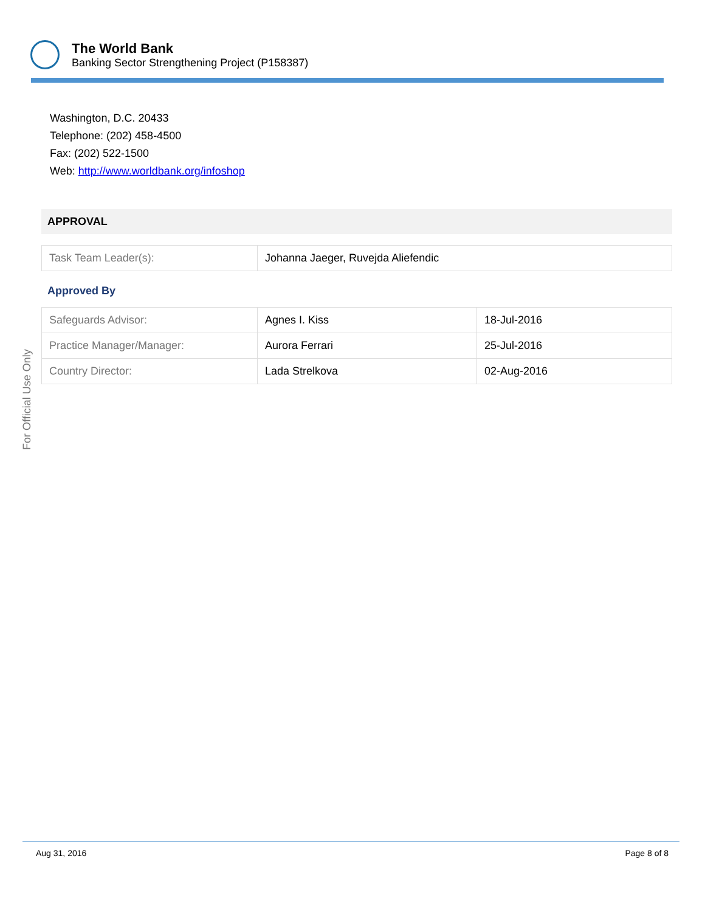The World Bank
Banking Sector Strengthening Project (P158387)
For Official Use Only
Washington, D.C. 20433
Telephone: (202) 458-4500
Fax: (202) 522-1500
Web: http://www.worldbank.org/infoshop
APPROVAL
| Task Team Leader(s): | Johanna Jaeger, Ruvejda Aliefendic |
Approved By
| Safeguards Advisor: | Agnes I. Kiss | 18-Jul-2016 |
| Practice Manager/Manager: | Aurora Ferrari | 25-Jul-2016 |
| Country Director: | Lada Strelkova | 02-Aug-2016 |
Aug 31, 2016 Page 8 of 8